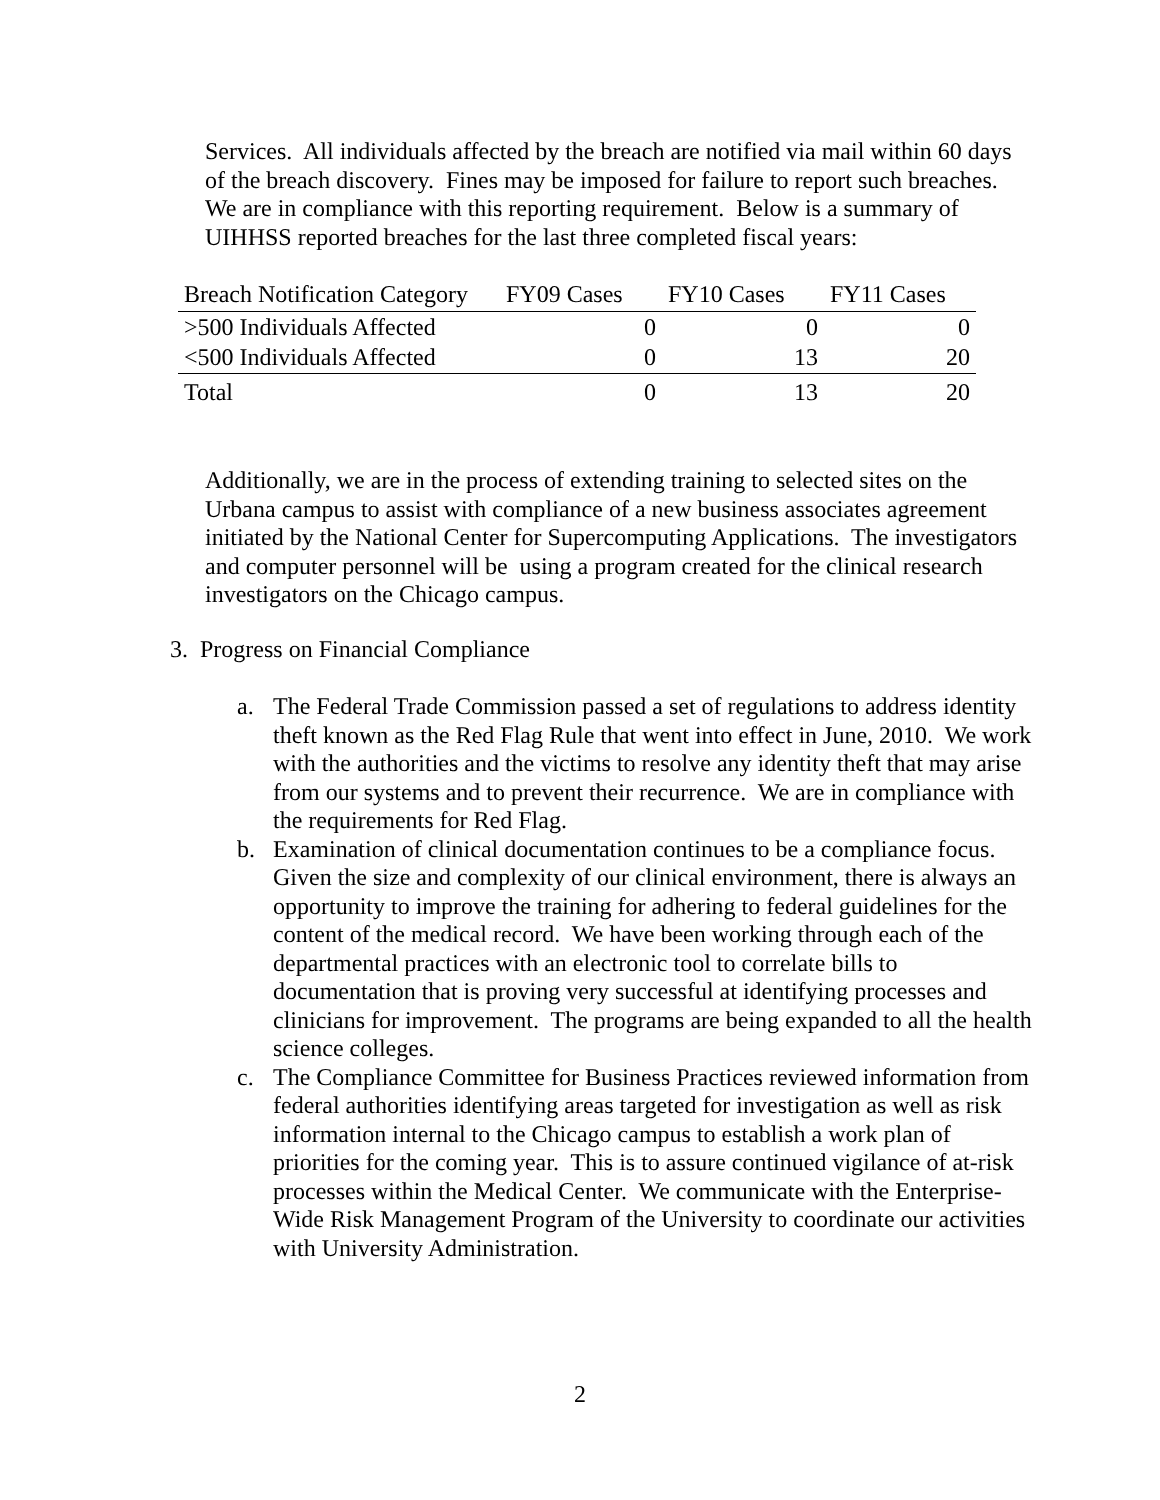Services. All individuals affected by the breach are notified via mail within 60 days of the breach discovery. Fines may be imposed for failure to report such breaches. We are in compliance with this reporting requirement. Below is a summary of UIHHSS reported breaches for the last three completed fiscal years:
| Breach Notification Category | FY09 Cases | FY10 Cases | FY11 Cases |
| --- | --- | --- | --- |
| >500 Individuals Affected | 0 | 0 | 0 |
| <500 Individuals Affected | 0 | 13 | 20 |
| Total | 0 | 13 | 20 |
Additionally, we are in the process of extending training to selected sites on the Urbana campus to assist with compliance of a new business associates agreement initiated by the National Center for Supercomputing Applications. The investigators and computer personnel will be using a program created for the clinical research investigators on the Chicago campus.
3. Progress on Financial Compliance
a. The Federal Trade Commission passed a set of regulations to address identity theft known as the Red Flag Rule that went into effect in June, 2010. We work with the authorities and the victims to resolve any identity theft that may arise from our systems and to prevent their recurrence. We are in compliance with the requirements for Red Flag.
b. Examination of clinical documentation continues to be a compliance focus. Given the size and complexity of our clinical environment, there is always an opportunity to improve the training for adhering to federal guidelines for the content of the medical record. We have been working through each of the departmental practices with an electronic tool to correlate bills to documentation that is proving very successful at identifying processes and clinicians for improvement. The programs are being expanded to all the health science colleges.
c. The Compliance Committee for Business Practices reviewed information from federal authorities identifying areas targeted for investigation as well as risk information internal to the Chicago campus to establish a work plan of priorities for the coming year. This is to assure continued vigilance of at-risk processes within the Medical Center. We communicate with the Enterprise-Wide Risk Management Program of the University to coordinate our activities with University Administration.
2